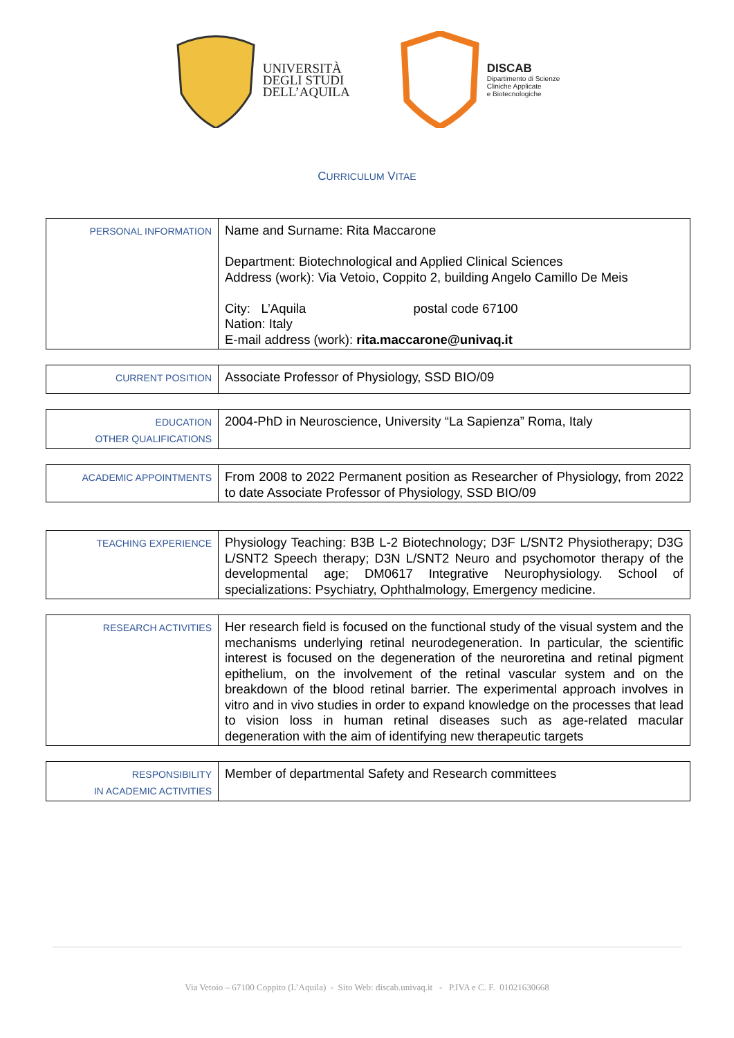UNIVERSITÀ
DEGLI STUDI
DELL’AQUILA
DISCAB
Dipartimento di Scienze
Cliniche Applicate
e Biotecnologiche
CURRICULUM VITAE
| PERSONAL INFORMATION | Name and Surname: Rita Maccarone Department: Biotechnological and Applied Clinical Sciences Address (work): Via Vetoio, Coppito 2, building Angelo Camillo De Meis City: L’Aquila postal code 67100 Nation: Italy E-mail address (work): rita.maccarone@univaq.it |
| CURRENT POSITION | Associate Professor of Physiology, SSD BIO/09 |
| EDUCATION OTHER QUALIFICATIONS | 2004-PhD in Neuroscience, University “La Sapienza” Roma, Italy |
| ACADEMIC APPOINTMENTS | From 2008 to 2022 Permanent position as Researcher of Physiology, from 2022 to date Associate Professor of Physiology, SSD BIO/09 |
| TEACHING EXPERIENCE | Physiology Teaching: B3B L-2 Biotechnology; D3F L/SNT2 Physiotherapy; D3G L/SNT2 Speech therapy; D3N L/SNT2 Neuro and psychomotor therapy of the developmental age; DM0617 Integrative Neurophysiology. School of specializations: Psychiatry, Ophthalmology, Emergency medicine. |
| RESEARCH ACTIVITIES | Her research field is focused on the functional study of the visual system and the mechanisms underlying retinal neurodegeneration. In particular, the scientific interest is focused on the degeneration of the neuroretina and retinal pigment epithelium, on the involvement of the retinal vascular system and on the breakdown of the blood retinal barrier. The experimental approach involves in vitro and in vivo studies in order to expand knowledge on the processes that lead to vision loss in human retinal diseases such as age-related macular degeneration with the aim of identifying new therapeutic targets |
| RESPONSIBILITY IN ACADEMIC ACTIVITIES | Member of departmental Safety and Research committees |
Via Vetoio – 67100 Coppito (L’Aquila) - Sito Web: discab.univaq.it - P.IVA e C. F. 01021630668